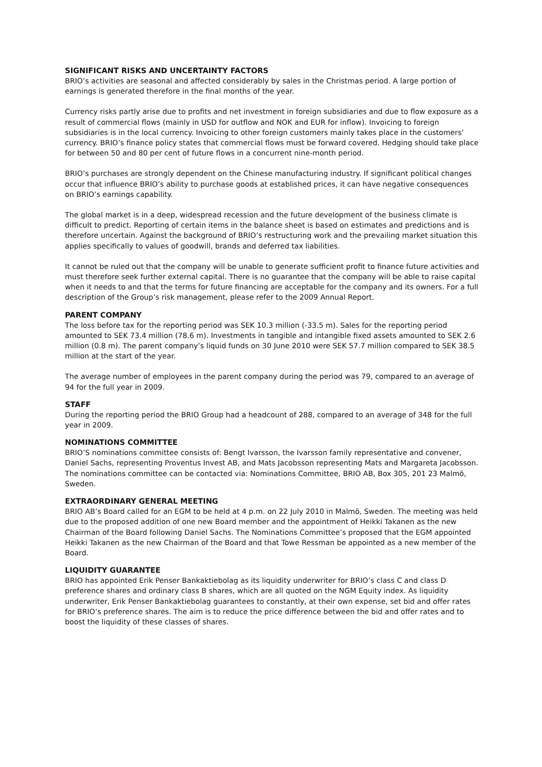SIGNIFICANT RISKS AND UNCERTAINTY FACTORS
BRIO’s activities are seasonal and affected considerably by sales in the Christmas period. A large portion of earnings is generated therefore in the final months of the year.
Currency risks partly arise due to profits and net investment in foreign subsidiaries and due to flow exposure as a result of commercial flows (mainly in USD for outflow and NOK and EUR for inflow). Invoicing to foreign subsidiaries is in the local currency. Invoicing to other foreign customers mainly takes place in the customers’ currency. BRIO’s finance policy states that commercial flows must be forward covered. Hedging should take place for between 50 and 80 per cent of future flows in a concurrent nine-month period.
BRIO’s purchases are strongly dependent on the Chinese manufacturing industry. If significant political changes occur that influence BRIO’s ability to purchase goods at established prices, it can have negative consequences on BRIO’s earnings capability.
The global market is in a deep, widespread recession and the future development of the business climate is difficult to predict. Reporting of certain items in the balance sheet is based on estimates and predictions and is therefore uncertain. Against the background of BRIO’s restructuring work and the prevailing market situation this applies specifically to values of goodwill, brands and deferred tax liabilities.
It cannot be ruled out that the company will be unable to generate sufficient profit to finance future activities and must therefore seek further external capital. There is no guarantee that the company will be able to raise capital when it needs to and that the terms for future financing are acceptable for the company and its owners. For a full description of the Group’s risk management, please refer to the 2009 Annual Report.
PARENT COMPANY
The loss before tax for the reporting period was SEK 10.3 million (-33.5 m). Sales for the reporting period amounted to SEK 73.4 million (78.6 m). Investments in tangible and intangible fixed assets amounted to SEK 2.6 million (0.8 m). The parent company’s liquid funds on 30 June 2010 were SEK 57.7 million compared to SEK 38.5 million at the start of the year.
The average number of employees in the parent company during the period was 79, compared to an average of 94 for the full year in 2009.
STAFF
During the reporting period the BRIO Group had a headcount of 288, compared to an average of 348 for the full year in 2009.
NOMINATIONS COMMITTEE
BRIO’S nominations committee consists of: Bengt Ivarsson, the Ivarsson family representative and convener, Daniel Sachs, representing Proventus Invest AB, and Mats Jacobsson representing Mats and Margareta Jacobsson. The nominations committee can be contacted via: Nominations Committee, BRIO AB, Box 305, 201 23 Malmö, Sweden.
EXTRAORDINARY GENERAL MEETING
BRIO AB’s Board called for an EGM to be held at 4 p.m. on 22 July 2010 in Malmö, Sweden. The meeting was held due to the proposed addition of one new Board member and the appointment of Heikki Takanen as the new Chairman of the Board following Daniel Sachs. The Nominations Committee’s proposed that the EGM appointed Heikki Takanen as the new Chairman of the Board and that Towe Ressman be appointed as a new member of the Board.
LIQUIDITY GUARANTEE
BRIO has appointed Erik Penser Bankaktiebolag as its liquidity underwriter for BRIO’s class C and class D preference shares and ordinary class B shares, which are all quoted on the NGM Equity index. As liquidity underwriter, Erik Penser Bankaktiebolag guarantees to constantly, at their own expense, set bid and offer rates for BRIO’s preference shares. The aim is to reduce the price difference between the bid and offer rates and to boost the liquidity of these classes of shares.